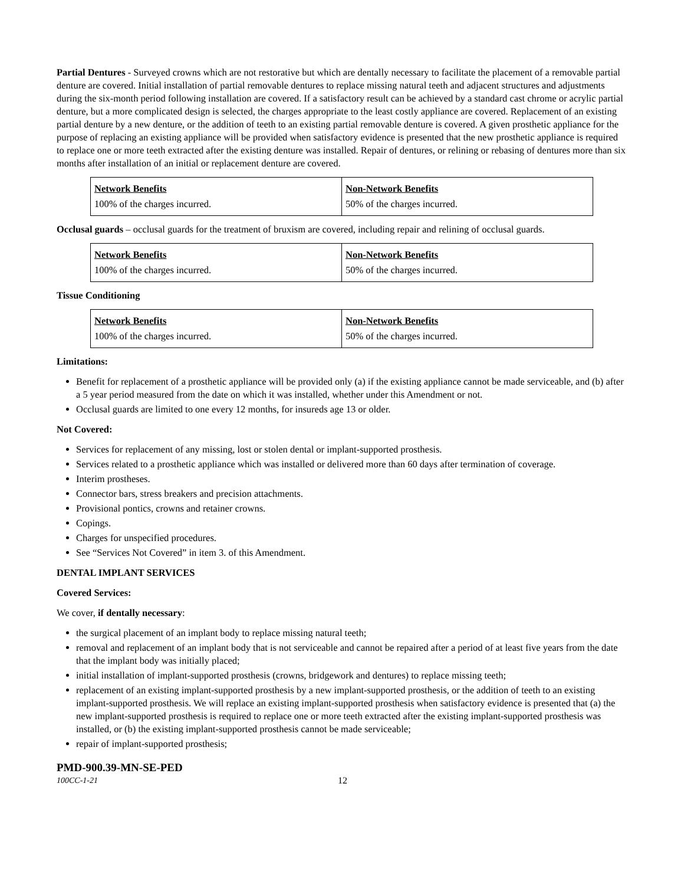Partial Dentures - Surveyed crowns which are not restorative but which are dentally necessary to facilitate the placement of a removable partial denture are covered. Initial installation of partial removable dentures to replace missing natural teeth and adjacent structures and adjustments during the six-month period following installation are covered. If a satisfactory result can be achieved by a standard cast chrome or acrylic partial denture, but a more complicated design is selected, the charges appropriate to the least costly appliance are covered. Replacement of an existing partial denture by a new denture, or the addition of teeth to an existing partial removable denture is covered. A given prosthetic appliance for the purpose of replacing an existing appliance will be provided when satisfactory evidence is presented that the new prosthetic appliance is required to replace one or more teeth extracted after the existing denture was installed. Repair of dentures, or relining or rebasing of dentures more than six months after installation of an initial or replacement denture are covered.
| Network Benefits | Non-Network Benefits |
| 100% of the charges incurred. | 50% of the charges incurred. |
Occlusal guards – occlusal guards for the treatment of bruxism are covered, including repair and relining of occlusal guards.
| Network Benefits | Non-Network Benefits |
| 100% of the charges incurred. | 50% of the charges incurred. |
Tissue Conditioning
| Network Benefits | Non-Network Benefits |
| 100% of the charges incurred. | 50% of the charges incurred. |
Limitations:
Benefit for replacement of a prosthetic appliance will be provided only (a) if the existing appliance cannot be made serviceable, and (b) after a 5 year period measured from the date on which it was installed, whether under this Amendment or not.
Occlusal guards are limited to one every 12 months, for insureds age 13 or older.
Not Covered:
Services for replacement of any missing, lost or stolen dental or implant-supported prosthesis.
Services related to a prosthetic appliance which was installed or delivered more than 60 days after termination of coverage.
Interim prostheses.
Connector bars, stress breakers and precision attachments.
Provisional pontics, crowns and retainer crowns.
Copings.
Charges for unspecified procedures.
See “Services Not Covered” in item 3. of this Amendment.
DENTAL IMPLANT SERVICES
Covered Services:
We cover, if dentally necessary:
the surgical placement of an implant body to replace missing natural teeth;
removal and replacement of an implant body that is not serviceable and cannot be repaired after a period of at least five years from the date that the implant body was initially placed;
initial installation of implant-supported prosthesis (crowns, bridgework and dentures) to replace missing teeth;
replacement of an existing implant-supported prosthesis by a new implant-supported prosthesis, or the addition of teeth to an existing implant-supported prosthesis. We will replace an existing implant-supported prosthesis when satisfactory evidence is presented that (a) the new implant-supported prosthesis is required to replace one or more teeth extracted after the existing implant-supported prosthesis was installed, or (b) the existing implant-supported prosthesis cannot be made serviceable;
repair of implant-supported prosthesis;
PMD-900.39-MN-SE-PED
100CC-1-21 12